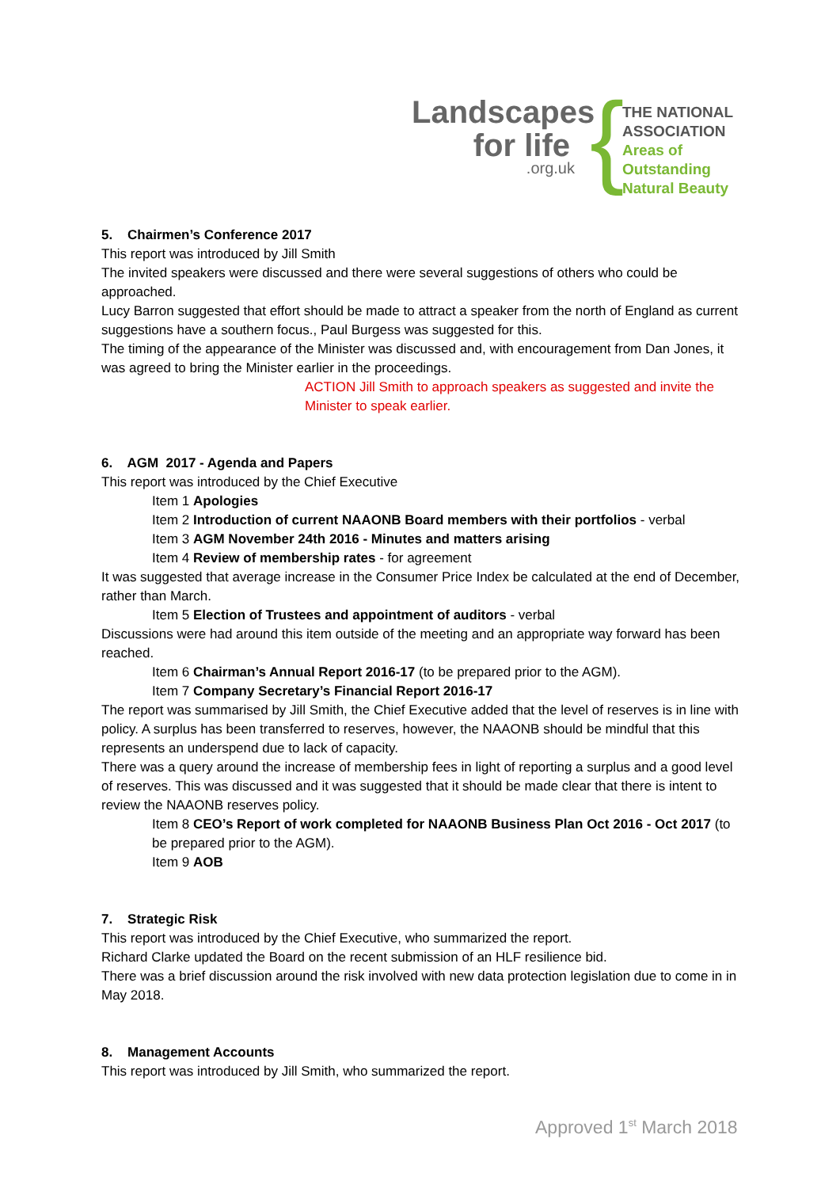Landscapes
for life
.org.uk
{
THE NATIONAL
ASSOCIATION
Areas of Outstanding
Natural Beauty
5. Chairmen’s Conference 2017
This report was introduced by Jill Smith
The invited speakers were discussed and there were several suggestions of others who could be approached.
Lucy Barron suggested that effort should be made to attract a speaker from the north of England as current suggestions have a southern focus., Paul Burgess was suggested for this.
The timing of the appearance of the Minister was discussed and, with encouragement from Dan Jones, it was agreed to bring the Minister earlier in the proceedings.
ACTION Jill Smith to approach speakers as suggested and invite the Minister to speak earlier.
6. AGM 2017 - Agenda and Papers
This report was introduced by the Chief Executive
Item 1 Apologies
Item 2 Introduction of current NAAONB Board members with their portfolios - verbal
Item 3 AGM November 24th 2016 - Minutes and matters arising
Item 4 Review of membership rates - for agreement
It was suggested that average increase in the Consumer Price Index be calculated at the end of December, rather than March.
Item 5 Election of Trustees and appointment of auditors - verbal
Discussions were had around this item outside of the meeting and an appropriate way forward has been reached.
Item 6 Chairman’s Annual Report 2016-17 (to be prepared prior to the AGM).
Item 7 Company Secretary’s Financial Report 2016-17
The report was summarised by Jill Smith, the Chief Executive added that the level of reserves is in line with policy. A surplus has been transferred to reserves, however, the NAAONB should be mindful that this represents an underspend due to lack of capacity.
There was a query around the increase of membership fees in light of reporting a surplus and a good level of reserves. This was discussed and it was suggested that it should be made clear that there is intent to review the NAAONB reserves policy.
Item 8 CEO’s Report of work completed for NAAONB Business Plan Oct 2016 - Oct 2017 (to be prepared prior to the AGM).
Item 9 AOB
7. Strategic Risk
This report was introduced by the Chief Executive, who summarized the report.
Richard Clarke updated the Board on the recent submission of an HLF resilience bid.
There was a brief discussion around the risk involved with new data protection legislation due to come in in May 2018.
8. Management Accounts
This report was introduced by Jill Smith, who summarized the report.
Approved 1<sup>st</sup> March 2018